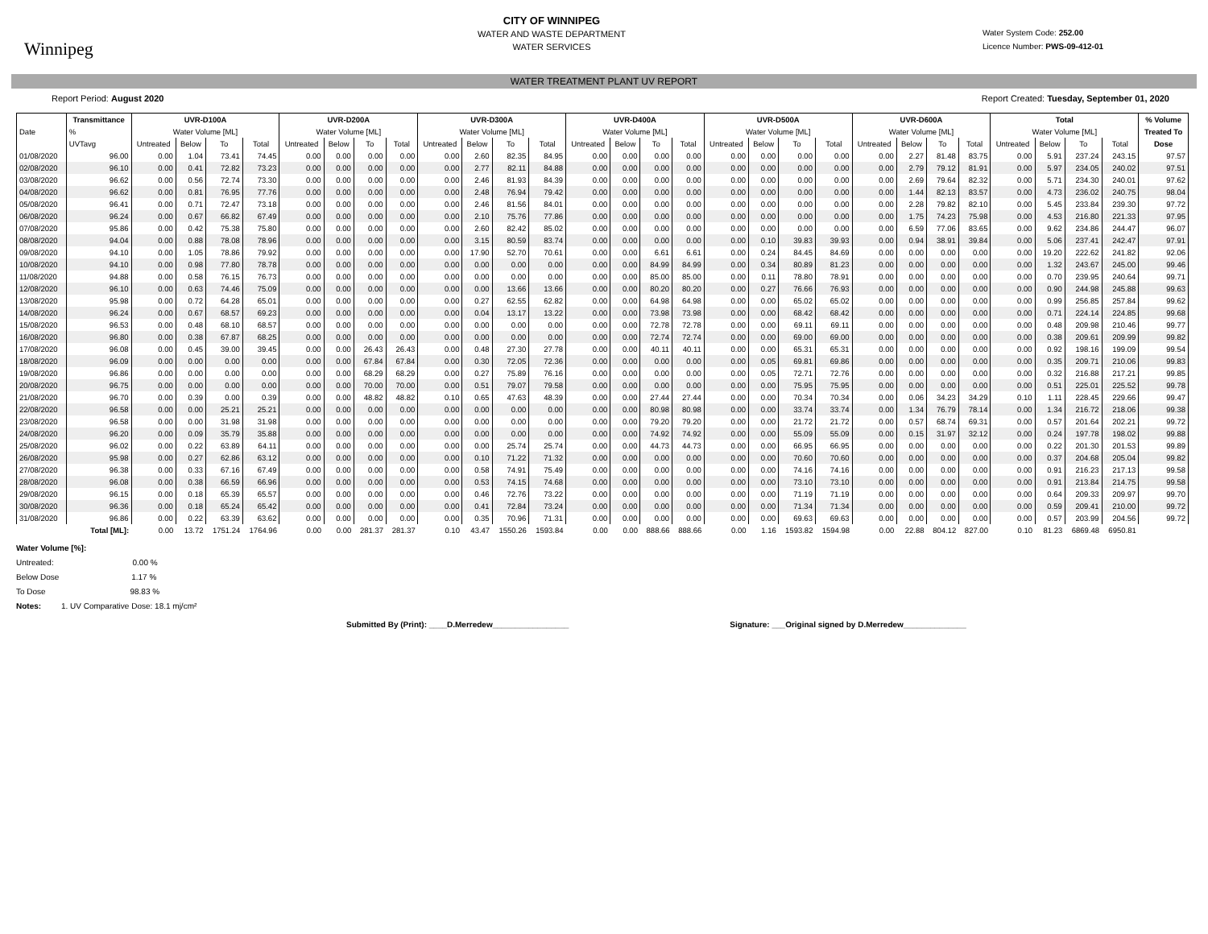Winnipeg
CITY OF WINNIPEG
WATER AND WASTE DEPARTMENT
WATER SERVICES
Water System Code: 252.00
Licence Number: PWS-09-412-01
WATER TREATMENT PLANT UV REPORT
Report Period: August 2020 Report Created: Tuesday, September 01, 2020
| Date | Transmittance | UVR-D100A | | | | UVR-D200A | | | | UVR-D300A | | | | UVR-D400A | | | | UVR-D500A | | | | UVR-D600A | | | | Total | | | | % Volume |
| --- | --- | --- | --- | --- | --- | --- | --- | --- | --- | --- | --- | --- | --- | --- | --- | --- | --- | --- | --- | --- | --- | --- | --- | --- | --- | --- | --- | --- | --- | --- |
| | % | Water Volume [ML] | | | | Water Volume [ML] | | | | Water Volume [ML] | | | | Water Volume [ML] | | | | Water Volume [ML] | | | | Water Volume [ML] | | | | Water Volume [ML] | | | | Treated To |
| | UVTavg | Untreated | Below | To | Total | Untreated | Below | To | Total | Untreated | Below | To | Total | Untreated | Below | To | Total | Untreated | Below | To | Total | Untreated | Below | To | Total | Untreated | Below | To | Total | Dose |
| 01/08/2020 | 96.00 | 0.00 | 1.04 | 73.41 | 74.45 | 0.00 | 0.00 | 0.00 | 0.00 | 0.00 | 2.60 | 82.35 | 84.95 | 0.00 | 0.00 | 0.00 | 0.00 | 0.00 | 0.00 | 0.00 | 0.00 | 0.00 | 2.27 | 81.48 | 83.75 | 0.00 | 5.91 | 237.24 | 243.15 | 97.57 |
| 02/08/2020 | 96.10 | 0.00 | 0.41 | 72.82 | 73.23 | 0.00 | 0.00 | 0.00 | 0.00 | 0.00 | 2.77 | 82.11 | 84.88 | 0.00 | 0.00 | 0.00 | 0.00 | 0.00 | 0.00 | 0.00 | 0.00 | 0.00 | 2.79 | 79.12 | 81.91 | 0.00 | 5.97 | 234.05 | 240.02 | 97.51 |
| 03/08/2020 | 96.62 | 0.00 | 0.56 | 72.74 | 73.30 | 0.00 | 0.00 | 0.00 | 0.00 | 0.00 | 2.46 | 81.93 | 84.39 | 0.00 | 0.00 | 0.00 | 0.00 | 0.00 | 0.00 | 0.00 | 0.00 | 0.00 | 2.69 | 79.64 | 82.32 | 0.00 | 5.71 | 234.30 | 240.01 | 97.62 |
| 04/08/2020 | 96.62 | 0.00 | 0.81 | 76.95 | 77.76 | 0.00 | 0.00 | 0.00 | 0.00 | 0.00 | 2.48 | 76.94 | 79.42 | 0.00 | 0.00 | 0.00 | 0.00 | 0.00 | 0.00 | 0.00 | 0.00 | 0.00 | 1.44 | 82.13 | 83.57 | 0.00 | 4.73 | 236.02 | 240.75 | 98.04 |
| 05/08/2020 | 96.41 | 0.00 | 0.71 | 72.47 | 73.18 | 0.00 | 0.00 | 0.00 | 0.00 | 0.00 | 2.46 | 81.56 | 84.01 | 0.00 | 0.00 | 0.00 | 0.00 | 0.00 | 0.00 | 0.00 | 0.00 | 0.00 | 2.28 | 79.82 | 82.10 | 0.00 | 5.45 | 233.84 | 239.30 | 97.72 |
| 06/08/2020 | 96.24 | 0.00 | 0.67 | 66.82 | 67.49 | 0.00 | 0.00 | 0.00 | 0.00 | 0.00 | 2.10 | 75.76 | 77.86 | 0.00 | 0.00 | 0.00 | 0.00 | 0.00 | 0.00 | 0.00 | 0.00 | 0.00 | 1.75 | 74.23 | 75.98 | 0.00 | 4.53 | 216.80 | 221.33 | 97.95 |
| 07/08/2020 | 95.86 | 0.00 | 0.42 | 75.38 | 75.80 | 0.00 | 0.00 | 0.00 | 0.00 | 0.00 | 2.60 | 82.42 | 85.02 | 0.00 | 0.00 | 0.00 | 0.00 | 0.00 | 0.00 | 0.00 | 0.00 | 0.00 | 6.59 | 77.06 | 83.65 | 0.00 | 9.62 | 234.86 | 244.47 | 96.07 |
| 08/08/2020 | 94.04 | 0.00 | 0.88 | 78.08 | 78.96 | 0.00 | 0.00 | 0.00 | 0.00 | 0.00 | 3.15 | 80.59 | 83.74 | 0.00 | 0.00 | 0.00 | 0.00 | 0.00 | 0.10 | 39.83 | 39.93 | 0.00 | 0.94 | 38.91 | 39.84 | 0.00 | 5.06 | 237.41 | 242.47 | 97.91 |
| 09/08/2020 | 94.10 | 0.00 | 1.05 | 78.86 | 79.92 | 0.00 | 0.00 | 0.00 | 0.00 | 0.00 | 17.90 | 52.70 | 70.61 | 0.00 | 0.00 | 6.61 | 6.61 | 0.00 | 0.24 | 84.45 | 84.69 | 0.00 | 0.00 | 0.00 | 0.00 | 0.00 | 19.20 | 222.62 | 241.82 | 92.06 |
| 10/08/2020 | 94.10 | 0.00 | 0.98 | 77.80 | 78.78 | 0.00 | 0.00 | 0.00 | 0.00 | 0.00 | 0.00 | 0.00 | 0.00 | 0.00 | 0.00 | 84.99 | 84.99 | 0.00 | 0.34 | 80.89 | 81.23 | 0.00 | 0.00 | 0.00 | 0.00 | 0.00 | 1.32 | 243.67 | 245.00 | 99.46 |
| 11/08/2020 | 94.88 | 0.00 | 0.58 | 76.15 | 76.73 | 0.00 | 0.00 | 0.00 | 0.00 | 0.00 | 0.00 | 0.00 | 0.00 | 0.00 | 0.00 | 85.00 | 85.00 | 0.00 | 0.11 | 78.80 | 78.91 | 0.00 | 0.00 | 0.00 | 0.00 | 0.00 | 0.70 | 239.95 | 240.64 | 99.71 |
| 12/08/2020 | 96.10 | 0.00 | 0.63 | 74.46 | 75.09 | 0.00 | 0.00 | 0.00 | 0.00 | 0.00 | 0.00 | 13.66 | 13.66 | 0.00 | 0.00 | 80.20 | 80.20 | 0.00 | 0.27 | 76.66 | 76.93 | 0.00 | 0.00 | 0.00 | 0.00 | 0.00 | 0.90 | 244.98 | 245.88 | 99.63 |
| 13/08/2020 | 95.98 | 0.00 | 0.72 | 64.28 | 65.01 | 0.00 | 0.00 | 0.00 | 0.00 | 0.00 | 0.27 | 62.55 | 62.82 | 0.00 | 0.00 | 64.98 | 64.98 | 0.00 | 0.00 | 65.02 | 65.02 | 0.00 | 0.00 | 0.00 | 0.00 | 0.00 | 0.99 | 256.85 | 257.84 | 99.62 |
| 14/08/2020 | 96.24 | 0.00 | 0.67 | 68.57 | 69.23 | 0.00 | 0.00 | 0.00 | 0.00 | 0.00 | 0.04 | 13.17 | 13.22 | 0.00 | 0.00 | 73.98 | 73.98 | 0.00 | 0.00 | 68.42 | 68.42 | 0.00 | 0.00 | 0.00 | 0.00 | 0.00 | 0.71 | 224.14 | 224.85 | 99.68 |
| 15/08/2020 | 96.53 | 0.00 | 0.48 | 68.10 | 68.57 | 0.00 | 0.00 | 0.00 | 0.00 | 0.00 | 0.00 | 0.00 | 0.00 | 0.00 | 0.00 | 72.78 | 72.78 | 0.00 | 0.00 | 69.11 | 69.11 | 0.00 | 0.00 | 0.00 | 0.00 | 0.00 | 0.48 | 209.98 | 210.46 | 99.77 |
| 16/08/2020 | 96.80 | 0.00 | 0.38 | 67.87 | 68.25 | 0.00 | 0.00 | 0.00 | 0.00 | 0.00 | 0.00 | 0.00 | 0.00 | 0.00 | 0.00 | 72.74 | 72.74 | 0.00 | 0.00 | 69.00 | 69.00 | 0.00 | 0.00 | 0.00 | 0.00 | 0.00 | 0.38 | 209.61 | 209.99 | 99.82 |
| 17/08/2020 | 96.08 | 0.00 | 0.45 | 39.00 | 39.45 | 0.00 | 0.00 | 26.43 | 26.43 | 0.00 | 0.48 | 27.30 | 27.78 | 0.00 | 0.00 | 40.11 | 40.11 | 0.00 | 0.00 | 65.31 | 65.31 | 0.00 | 0.00 | 0.00 | 0.00 | 0.00 | 0.92 | 198.16 | 199.09 | 99.54 |
| 18/08/2020 | 96.09 | 0.00 | 0.00 | 0.00 | 0.00 | 0.00 | 0.00 | 67.84 | 67.84 | 0.00 | 0.30 | 72.05 | 72.36 | 0.00 | 0.00 | 0.00 | 0.00 | 0.00 | 0.05 | 69.81 | 69.86 | 0.00 | 0.00 | 0.00 | 0.00 | 0.00 | 0.35 | 209.71 | 210.06 | 99.83 |
| 19/08/2020 | 96.86 | 0.00 | 0.00 | 0.00 | 0.00 | 0.00 | 0.00 | 68.29 | 68.29 | 0.00 | 0.27 | 75.89 | 76.16 | 0.00 | 0.00 | 0.00 | 0.00 | 0.00 | 0.05 | 72.71 | 72.76 | 0.00 | 0.00 | 0.00 | 0.00 | 0.00 | 0.32 | 216.88 | 217.21 | 99.85 |
| 20/08/2020 | 96.75 | 0.00 | 0.00 | 0.00 | 0.00 | 0.00 | 0.00 | 70.00 | 70.00 | 0.00 | 0.51 | 79.07 | 79.58 | 0.00 | 0.00 | 0.00 | 0.00 | 0.00 | 0.00 | 75.95 | 75.95 | 0.00 | 0.00 | 0.00 | 0.00 | 0.00 | 0.51 | 225.01 | 225.52 | 99.78 |
| 21/08/2020 | 96.70 | 0.00 | 0.39 | 0.00 | 0.39 | 0.00 | 0.00 | 48.82 | 48.82 | 0.10 | 0.65 | 47.63 | 48.39 | 0.00 | 0.00 | 27.44 | 27.44 | 0.00 | 0.00 | 70.34 | 70.34 | 0.00 | 0.06 | 34.23 | 34.29 | 0.10 | 1.11 | 228.45 | 229.66 | 99.47 |
| 22/08/2020 | 96.58 | 0.00 | 0.00 | 25.21 | 25.21 | 0.00 | 0.00 | 0.00 | 0.00 | 0.00 | 0.00 | 0.00 | 0.00 | 0.00 | 0.00 | 80.98 | 80.98 | 0.00 | 0.00 | 33.74 | 33.74 | 0.00 | 1.34 | 76.79 | 78.14 | 0.00 | 1.34 | 216.72 | 218.06 | 99.38 |
| 23/08/2020 | 96.58 | 0.00 | 0.00 | 31.98 | 31.98 | 0.00 | 0.00 | 0.00 | 0.00 | 0.00 | 0.00 | 0.00 | 0.00 | 0.00 | 0.00 | 79.20 | 79.20 | 0.00 | 0.00 | 21.72 | 21.72 | 0.00 | 0.57 | 68.74 | 69.31 | 0.00 | 0.57 | 201.64 | 202.21 | 99.72 |
| 24/08/2020 | 96.20 | 0.00 | 0.09 | 35.79 | 35.88 | 0.00 | 0.00 | 0.00 | 0.00 | 0.00 | 0.00 | 0.00 | 0.00 | 0.00 | 0.00 | 74.92 | 74.92 | 0.00 | 0.00 | 55.09 | 55.09 | 0.00 | 0.15 | 31.97 | 32.12 | 0.00 | 0.24 | 197.78 | 198.02 | 99.88 |
| 25/08/2020 | 96.02 | 0.00 | 0.22 | 63.89 | 64.11 | 0.00 | 0.00 | 0.00 | 0.00 | 0.00 | 0.00 | 25.74 | 25.74 | 0.00 | 0.00 | 44.73 | 44.73 | 0.00 | 0.00 | 66.95 | 66.95 | 0.00 | 0.00 | 0.00 | 0.00 | 0.00 | 0.22 | 201.30 | 201.53 | 99.89 |
| 26/08/2020 | 95.98 | 0.00 | 0.27 | 62.86 | 63.12 | 0.00 | 0.00 | 0.00 | 0.00 | 0.00 | 0.10 | 71.22 | 71.32 | 0.00 | 0.00 | 0.00 | 0.00 | 0.00 | 0.00 | 70.60 | 70.60 | 0.00 | 0.00 | 0.00 | 0.00 | 0.00 | 0.37 | 204.68 | 205.04 | 99.82 |
| 27/08/2020 | 96.38 | 0.00 | 0.33 | 67.16 | 67.49 | 0.00 | 0.00 | 0.00 | 0.00 | 0.00 | 0.58 | 74.91 | 75.49 | 0.00 | 0.00 | 0.00 | 0.00 | 0.00 | 0.00 | 74.16 | 74.16 | 0.00 | 0.00 | 0.00 | 0.00 | 0.00 | 0.91 | 216.23 | 217.13 | 99.58 |
| 28/08/2020 | 96.08 | 0.00 | 0.38 | 66.59 | 66.96 | 0.00 | 0.00 | 0.00 | 0.00 | 0.00 | 0.53 | 74.15 | 74.68 | 0.00 | 0.00 | 0.00 | 0.00 | 0.00 | 0.00 | 73.10 | 73.10 | 0.00 | 0.00 | 0.00 | 0.00 | 0.00 | 0.91 | 213.84 | 214.75 | 99.58 |
| 29/08/2020 | 96.15 | 0.00 | 0.18 | 65.39 | 65.57 | 0.00 | 0.00 | 0.00 | 0.00 | 0.00 | 0.46 | 72.76 | 73.22 | 0.00 | 0.00 | 0.00 | 0.00 | 0.00 | 0.00 | 71.19 | 71.19 | 0.00 | 0.00 | 0.00 | 0.00 | 0.00 | 0.64 | 209.33 | 209.97 | 99.70 |
| 30/08/2020 | 96.36 | 0.00 | 0.18 | 65.24 | 65.42 | 0.00 | 0.00 | 0.00 | 0.00 | 0.00 | 0.41 | 72.84 | 73.24 | 0.00 | 0.00 | 0.00 | 0.00 | 0.00 | 0.00 | 71.34 | 71.34 | 0.00 | 0.00 | 0.00 | 0.00 | 0.00 | 0.59 | 209.41 | 210.00 | 99.72 |
| 31/08/2020 | 96.86 | 0.00 | 0.22 | 63.39 | 63.62 | 0.00 | 0.00 | 0.00 | 0.00 | 0.00 | 0.35 | 70.96 | 71.31 | 0.00 | 0.00 | 0.00 | 0.00 | 0.00 | 0.00 | 69.63 | 69.63 | 0.00 | 0.00 | 0.00 | 0.00 | 0.00 | 0.57 | 203.99 | 204.56 | 99.72 |
| | Total [ML]: | 0.00 | 13.72 | 1751.24 | 1764.96 | 0.00 | 0.00 | 281.37 | 281.37 | 0.10 | 43.47 | 1550.26 | 1593.84 | 0.00 | 0.00 | 888.66 | 888.66 | 0.00 | 1.16 | 1593.82 | 1594.98 | 0.00 | 22.88 | 804.12 | 827.00 | 0.10 | 81.23 | 6869.48 | 6950.81 | |
Water Volume [%]:
Untreated: 0.00 %
Below Dose 1.17 %
To Dose 98.83 %
Notes: 1. UV Comparative Dose: 18.1 mj/cm²
Submitted By (Print): ____D.Merredew_________________ Signature: ___Original signed by D.Merredew______________